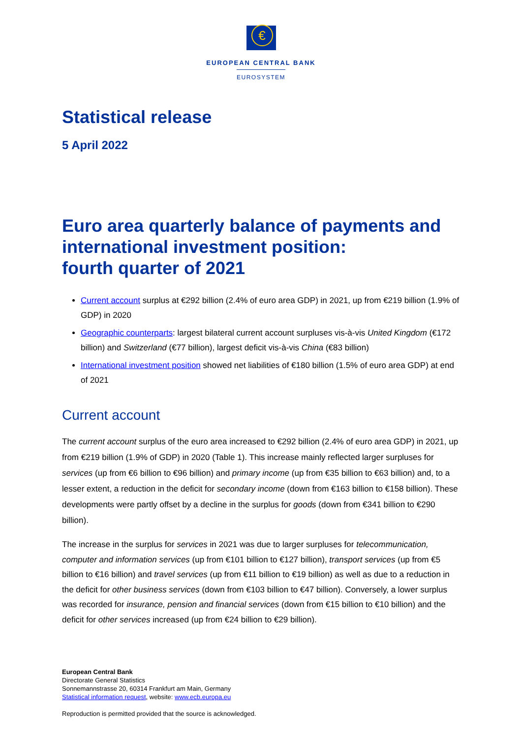€
EUROPEAN CENTRAL BANK
EUROSYSTEM
Statistical release
5 April 2022
Euro area quarterly balance of payments and international investment position:
fourth quarter of 2021
Current account surplus at €292 billion (2.4% of euro area GDP) in 2021, up from €219 billion (1.9% of GDP) in 2020
Geographic counterparts: largest bilateral current account surpluses vis-à-vis United Kingdom (€172 billion) and Switzerland (€77 billion), largest deficit vis-à-vis China (€83 billion)
International investment position showed net liabilities of €180 billion (1.5% of euro area GDP) at end of 2021
Current account
The current account surplus of the euro area increased to €292 billion (2.4% of euro area GDP) in 2021, up from €219 billion (1.9% of GDP) in 2020 (Table 1). This increase mainly reflected larger surpluses for services (up from €6 billion to €96 billion) and primary income (up from €35 billion to €63 billion) and, to a lesser extent, a reduction in the deficit for secondary income (down from €163 billion to €158 billion). These developments were partly offset by a decline in the surplus for goods (down from €341 billion to €290 billion).
The increase in the surplus for services in 2021 was due to larger surpluses for telecommunication, computer and information services (up from €101 billion to €127 billion), transport services (up from €5 billion to €16 billion) and travel services (up from €11 billion to €19 billion) as well as due to a reduction in the deficit for other business services (down from €103 billion to €47 billion). Conversely, a lower surplus was recorded for insurance, pension and financial services (down from €15 billion to €10 billion) and the deficit for other services increased (up from €24 billion to €29 billion).
European Central Bank
Directorate General Statistics
Sonnemannstrasse 20, 60314 Frankfurt am Main, Germany
Statistical information request, website: www.ecb.europa.eu
Reproduction is permitted provided that the source is acknowledged.